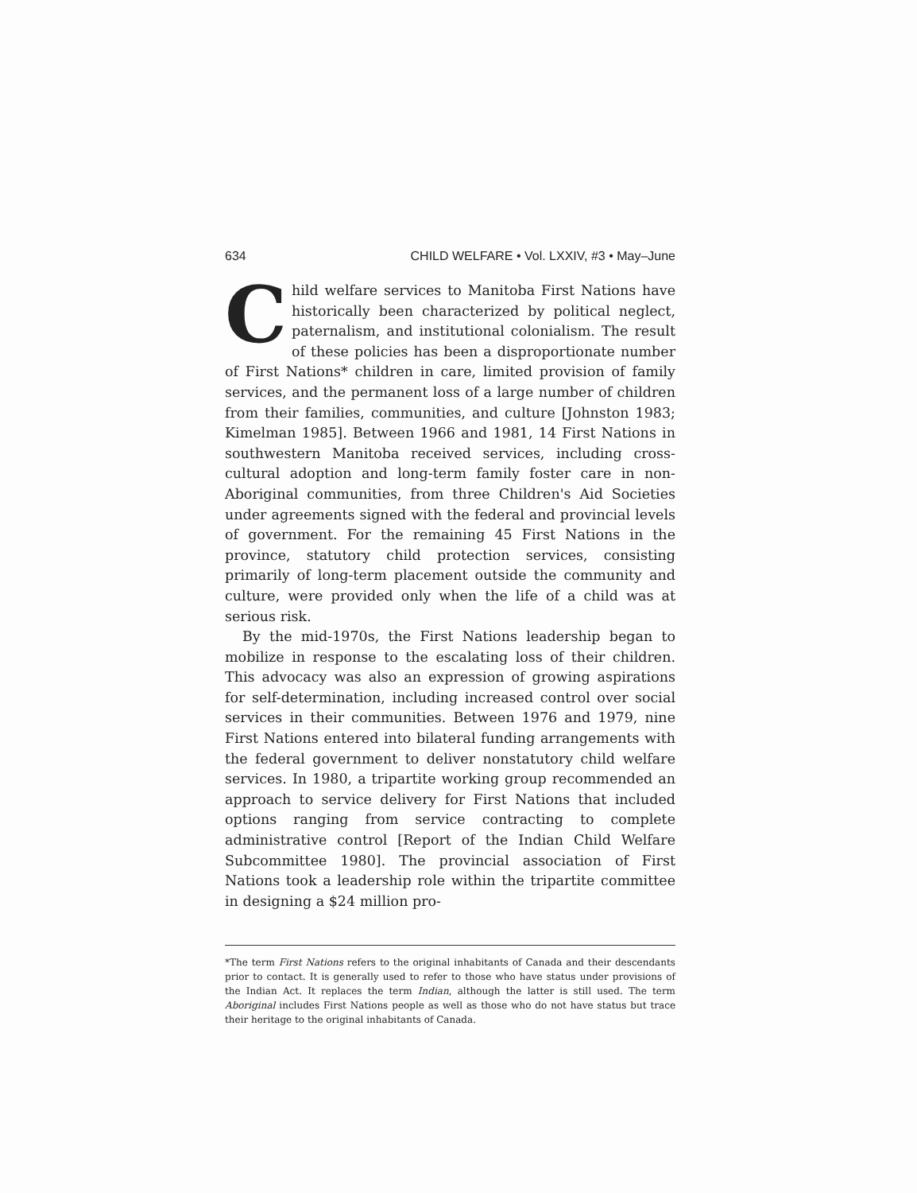634 CHILD WELFARE • Vol. LXXIV, #3 • May–June
Child welfare services to Manitoba First Nations have historically been characterized by political neglect, paternalism, and institutional colonialism. The result of these policies has been a disproportionate number of First Nations* children in care, limited provision of family services, and the permanent loss of a large number of children from their families, communities, and culture [Johnston 1983; Kimelman 1985]. Between 1966 and 1981, 14 First Nations in southwestern Manitoba received services, including cross-cultural adoption and long-term family foster care in non-Aboriginal communities, from three Children's Aid Societies under agreements signed with the federal and provincial levels of government. For the remaining 45 First Nations in the province, statutory child protection services, consisting primarily of long-term placement outside the community and culture, were provided only when the life of a child was at serious risk.
By the mid-1970s, the First Nations leadership began to mobilize in response to the escalating loss of their children. This advocacy was also an expression of growing aspirations for self-determination, including increased control over social services in their communities. Between 1976 and 1979, nine First Nations entered into bilateral funding arrangements with the federal government to deliver nonstatutory child welfare services. In 1980, a tripartite working group recommended an approach to service delivery for First Nations that included options ranging from service contracting to complete administrative control [Report of the Indian Child Welfare Subcommittee 1980]. The provincial association of First Nations took a leadership role within the tripartite committee in designing a $24 million pro-
*The term First Nations refers to the original inhabitants of Canada and their descendants prior to contact. It is generally used to refer to those who have status under provisions of the Indian Act. It replaces the term Indian, although the latter is still used. The term Aboriginal includes First Nations people as well as those who do not have status but trace their heritage to the original inhabitants of Canada.